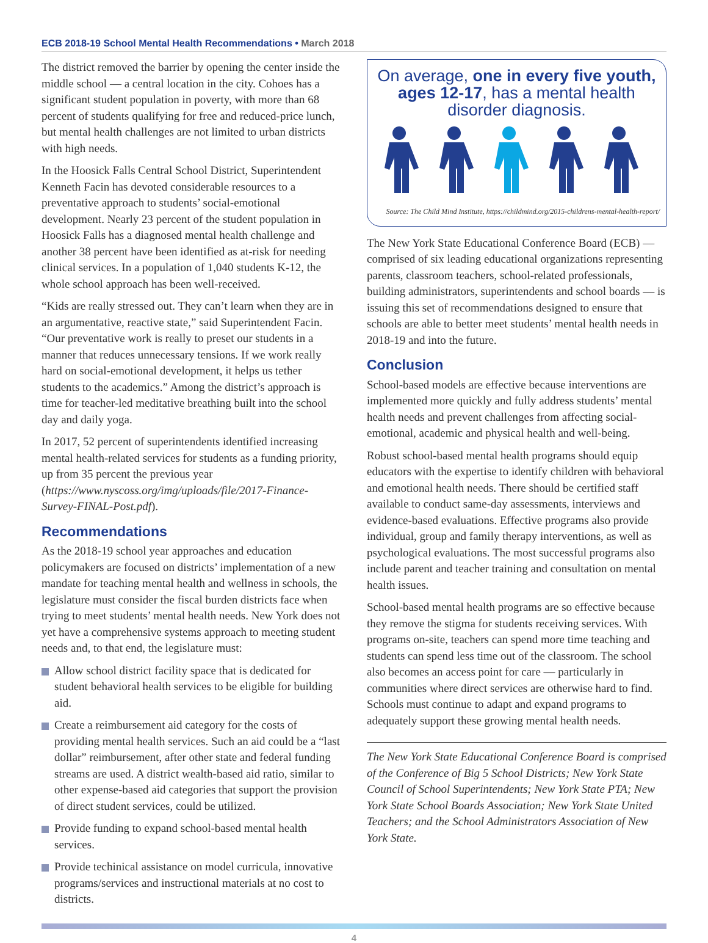ECB 2018-19 School Mental Health Recommendations • March 2018
The district removed the barrier by opening the center inside the middle school — a central location in the city. Cohoes has a significant student population in poverty, with more than 68 percent of students qualifying for free and reduced-price lunch, but mental health challenges are not limited to urban districts with high needs.
In the Hoosick Falls Central School District, Superintendent Kenneth Facin has devoted considerable resources to a preventative approach to students’ social-emotional development. Nearly 23 percent of the student population in Hoosick Falls has a diagnosed mental health challenge and another 38 percent have been identified as at-risk for needing clinical services. In a population of 1,040 students K-12, the whole school approach has been well-received.
“Kids are really stressed out. They can’t learn when they are in an argumentative, reactive state,” said Superintendent Facin. “Our preventative work is really to preset our students in a manner that reduces unnecessary tensions. If we work really hard on social-emotional development, it helps us tether students to the academics.” Among the district’s approach is time for teacher-led meditative breathing built into the school day and daily yoga.
In 2017, 52 percent of superintendents identified increasing mental health-related services for students as a funding priority, up from 35 percent the previous year (https://www.nyscoss.org/img/uploads/file/2017-Finance-Survey-FINAL-Post.pdf).
Recommendations
As the 2018-19 school year approaches and education policymakers are focused on districts’ implementation of a new mandate for teaching mental health and wellness in schools, the legislature must consider the fiscal burden districts face when trying to meet students’ mental health needs. New York does not yet have a comprehensive systems approach to meeting student needs and, to that end, the legislature must:
Allow school district facility space that is dedicated for student behavioral health services to be eligible for building aid.
Create a reimbursement aid category for the costs of providing mental health services. Such an aid could be a “last dollar” reimbursement, after other state and federal funding streams are used. A district wealth-based aid ratio, similar to other expense-based aid categories that support the provision of direct student services, could be utilized.
Provide funding to expand school-based mental health services.
Provide techinical assistance on model curricula, innovative programs/services and instructional materials at no cost to districts.
On average, one in every five youth, ages 12-17, has a mental health disorder diagnosis.
Source: The Child Mind Institute, https://childmind.org/2015-childrens-mental-health-report/
The New York State Educational Conference Board (ECB) — comprised of six leading educational organizations representing parents, classroom teachers, school-related professionals, building administrators, superintendents and school boards — is issuing this set of recommendations designed to ensure that schools are able to better meet students’ mental health needs in 2018-19 and into the future.
Conclusion
School-based models are effective because interventions are implemented more quickly and fully address students’ mental health needs and prevent challenges from affecting social-emotional, academic and physical health and well-being.
Robust school-based mental health programs should equip educators with the expertise to identify children with behavioral and emotional health needs. There should be certified staff available to conduct same-day assessments, interviews and evidence-based evaluations. Effective programs also provide individual, group and family therapy interventions, as well as psychological evaluations. The most successful programs also include parent and teacher training and consultation on mental health issues.
School-based mental health programs are so effective because they remove the stigma for students receiving services. With programs on-site, teachers can spend more time teaching and students can spend less time out of the classroom. The school also becomes an access point for care — particularly in communities where direct services are otherwise hard to find. Schools must continue to adapt and expand programs to adequately support these growing mental health needs.
The New York State Educational Conference Board is comprised of the Conference of Big 5 School Districts; New York State Council of School Superintendents; New York State PTA; New York State School Boards Association; New York State United Teachers; and the School Administrators Association of New York State.
4